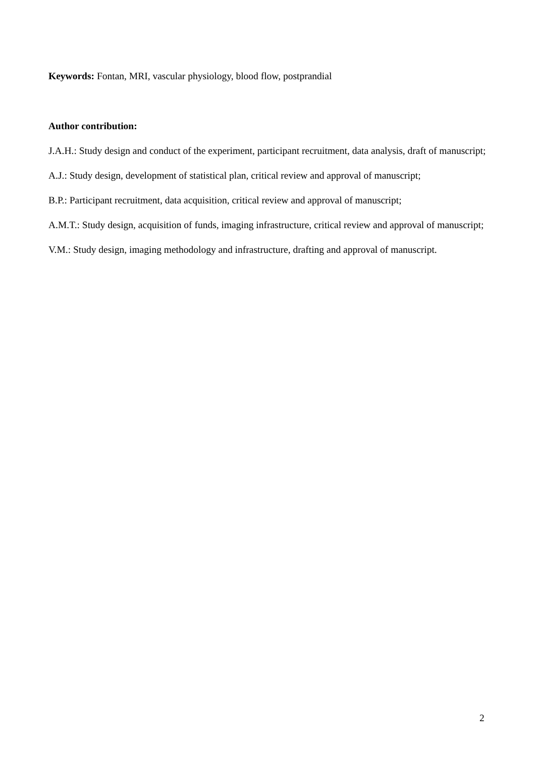Keywords: Fontan, MRI, vascular physiology, blood flow, postprandial
Author contribution:
J.A.H.: Study design and conduct of the experiment, participant recruitment, data analysis, draft of manuscript;
A.J.: Study design, development of statistical plan, critical review and approval of manuscript;
B.P.: Participant recruitment, data acquisition, critical review and approval of manuscript;
A.M.T.: Study design, acquisition of funds, imaging infrastructure, critical review and approval of manuscript;
V.M.: Study design, imaging methodology and infrastructure, drafting and approval of manuscript.
2